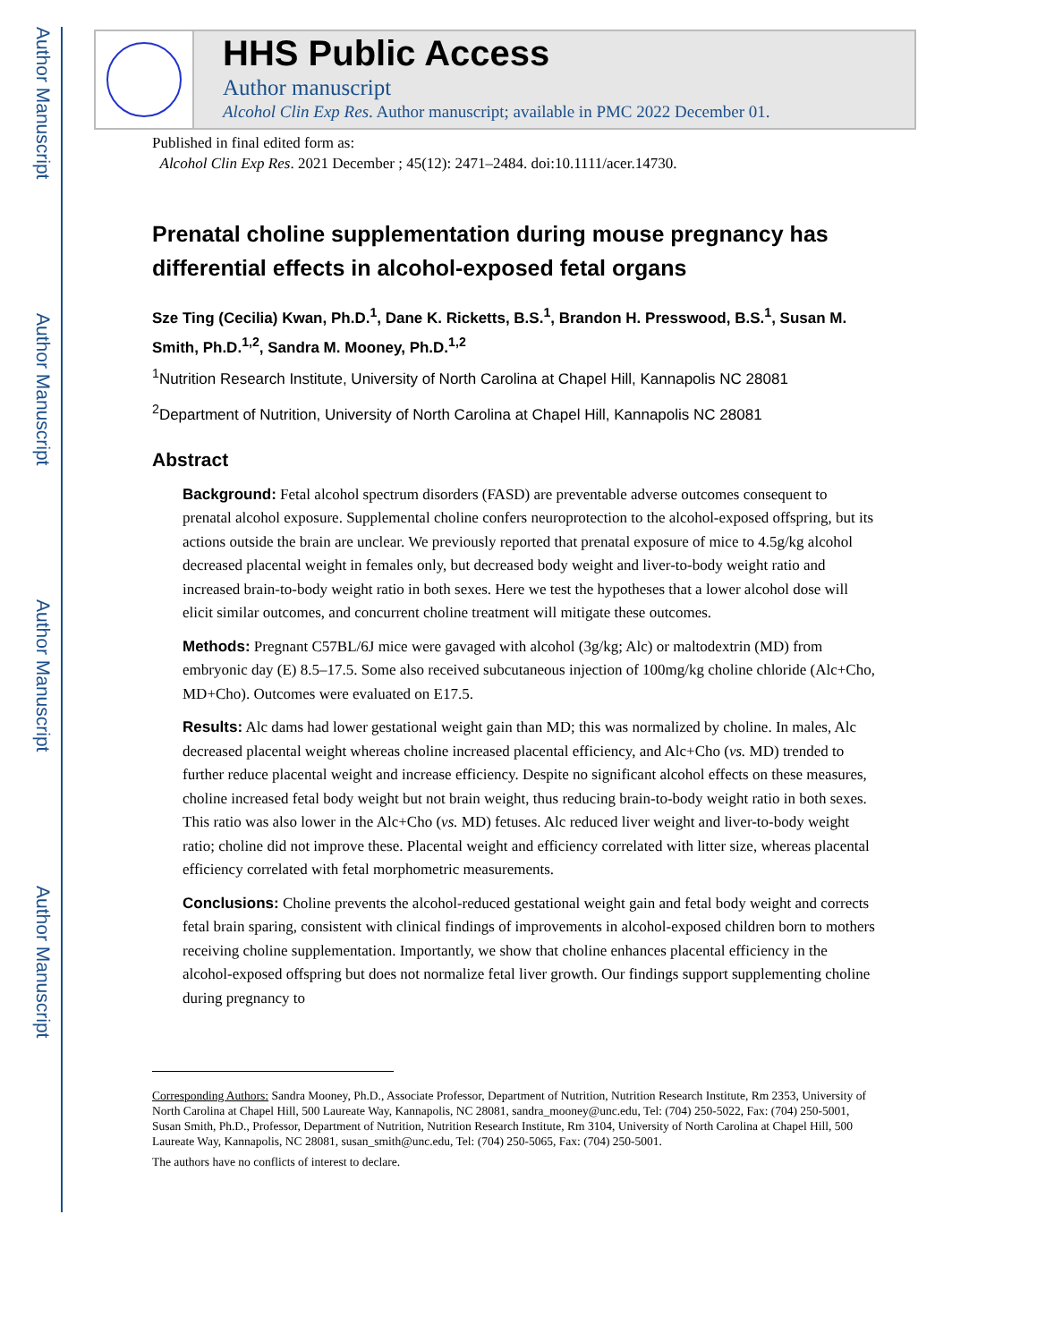Author Manuscript
Author Manuscript
Author Manuscript
Author Manuscript
HHS Public Access
Author manuscript
Alcohol Clin Exp Res. Author manuscript; available in PMC 2022 December 01.
Published in final edited form as:
Alcohol Clin Exp Res. 2021 December ; 45(12): 2471–2484. doi:10.1111/acer.14730.
Prenatal choline supplementation during mouse pregnancy has differential effects in alcohol-exposed fetal organs
Sze Ting (Cecilia) Kwan, Ph.D.<sup>1</sup>, Dane K. Ricketts, B.S.<sup>1</sup>, Brandon H. Presswood, B.S.<sup>1</sup>, Susan M. Smith, Ph.D.<sup>1,2</sup>, Sandra M. Mooney, Ph.D.<sup>1,2</sup>
<sup>1</sup> Nutrition Research Institute, University of North Carolina at Chapel Hill, Kannapolis NC 28081
<sup>2</sup> Department of Nutrition, University of North Carolina at Chapel Hill, Kannapolis NC 28081
Abstract
Background: Fetal alcohol spectrum disorders (FASD) are preventable adverse outcomes consequent to prenatal alcohol exposure. Supplemental choline confers neuroprotection to the alcohol-exposed offspring, but its actions outside the brain are unclear. We previously reported that prenatal exposure of mice to 4.5g/kg alcohol decreased placental weight in females only, but decreased body weight and liver-to-body weight ratio and increased brain-to-body weight ratio in both sexes. Here we test the hypotheses that a lower alcohol dose will elicit similar outcomes, and concurrent choline treatment will mitigate these outcomes.
Methods: Pregnant C57BL/6J mice were gavaged with alcohol (3g/kg; Alc) or maltodextrin (MD) from embryonic day (E) 8.5–17.5. Some also received subcutaneous injection of 100mg/kg choline chloride (Alc+Cho, MD+Cho). Outcomes were evaluated on E17.5.
Results: Alc dams had lower gestational weight gain than MD; this was normalized by choline. In males, Alc decreased placental weight whereas choline increased placental efficiency, and Alc+Cho (vs. MD) trended to further reduce placental weight and increase efficiency. Despite no significant alcohol effects on these measures, choline increased fetal body weight but not brain weight, thus reducing brain-to-body weight ratio in both sexes. This ratio was also lower in the Alc+Cho (vs. MD) fetuses. Alc reduced liver weight and liver-to-body weight ratio; choline did not improve these. Placental weight and efficiency correlated with litter size, whereas placental efficiency correlated with fetal morphometric measurements.
Conclusions: Choline prevents the alcohol-reduced gestational weight gain and fetal body weight and corrects fetal brain sparing, consistent with clinical findings of improvements in alcohol-exposed children born to mothers receiving choline supplementation. Importantly, we show that choline enhances placental efficiency in the alcohol-exposed offspring but does not normalize fetal liver growth. Our findings support supplementing choline during pregnancy to
Corresponding Authors: Sandra Mooney, Ph.D., Associate Professor, Department of Nutrition, Nutrition Research Institute, Rm 2353, University of North Carolina at Chapel Hill, 500 Laureate Way, Kannapolis, NC 28081, sandra_mooney@unc.edu, Tel: (704) 250-5022, Fax: (704) 250-5001, Susan Smith, Ph.D., Professor, Department of Nutrition, Nutrition Research Institute, Rm 3104, University of North Carolina at Chapel Hill, 500 Laureate Way, Kannapolis, NC 28081, susan_smith@unc.edu, Tel: (704) 250-5065, Fax: (704) 250-5001.
The authors have no conflicts of interest to declare.